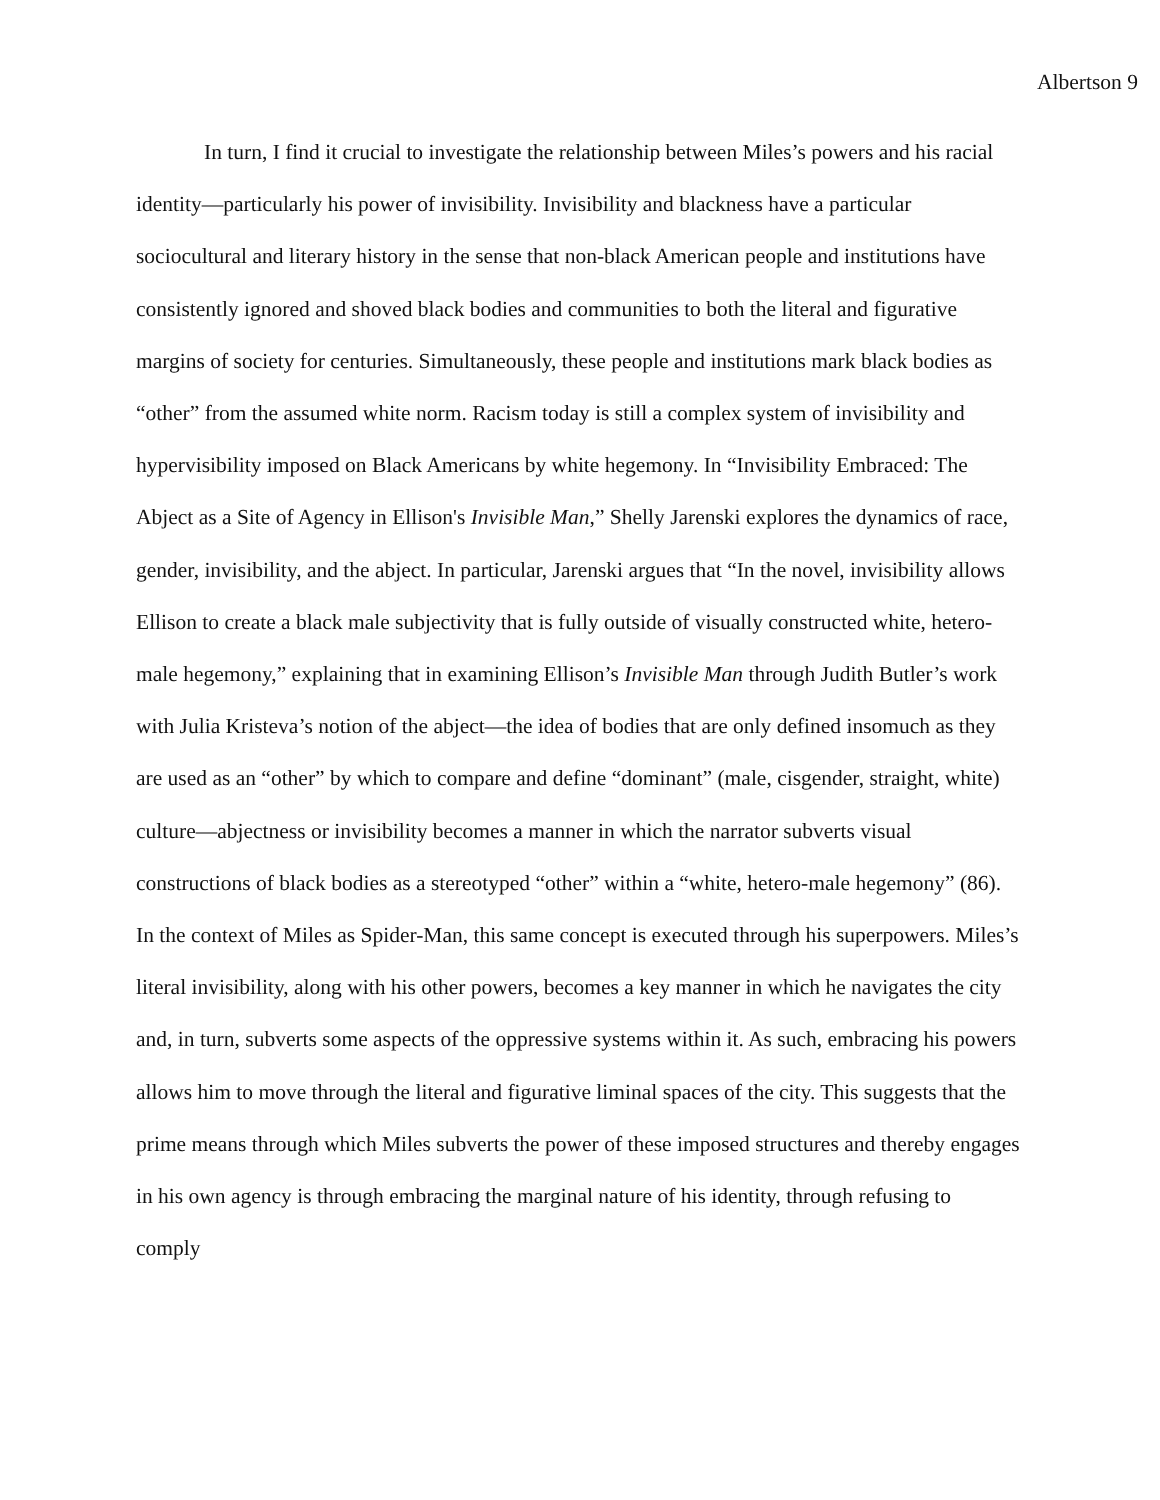Albertson 9
In turn, I find it crucial to investigate the relationship between Miles’s powers and his racial identity—particularly his power of invisibility. Invisibility and blackness have a particular sociocultural and literary history in the sense that non-black American people and institutions have consistently ignored and shoved black bodies and communities to both the literal and figurative margins of society for centuries. Simultaneously, these people and institutions mark black bodies as “other” from the assumed white norm. Racism today is still a complex system of invisibility and hypervisibility imposed on Black Americans by white hegemony. In “Invisibility Embraced: The Abject as a Site of Agency in Ellison's Invisible Man,” Shelly Jarenski explores the dynamics of race, gender, invisibility, and the abject. In particular, Jarenski argues that “In the novel, invisibility allows Ellison to create a black male subjectivity that is fully outside of visually constructed white, hetero-male hegemony,” explaining that in examining Ellison’s Invisible Man through Judith Butler’s work with Julia Kristeva’s notion of the abject—the idea of bodies that are only defined insomuch as they are used as an “other” by which to compare and define “dominant” (male, cisgender, straight, white) culture—abjectness or invisibility becomes a manner in which the narrator subverts visual constructions of black bodies as a stereotyped “other” within a “white, hetero-male hegemony” (86). In the context of Miles as Spider-Man, this same concept is executed through his superpowers. Miles’s literal invisibility, along with his other powers, becomes a key manner in which he navigates the city and, in turn, subverts some aspects of the oppressive systems within it. As such, embracing his powers allows him to move through the literal and figurative liminal spaces of the city. This suggests that the prime means through which Miles subverts the power of these imposed structures and thereby engages in his own agency is through embracing the marginal nature of his identity, through refusing to comply